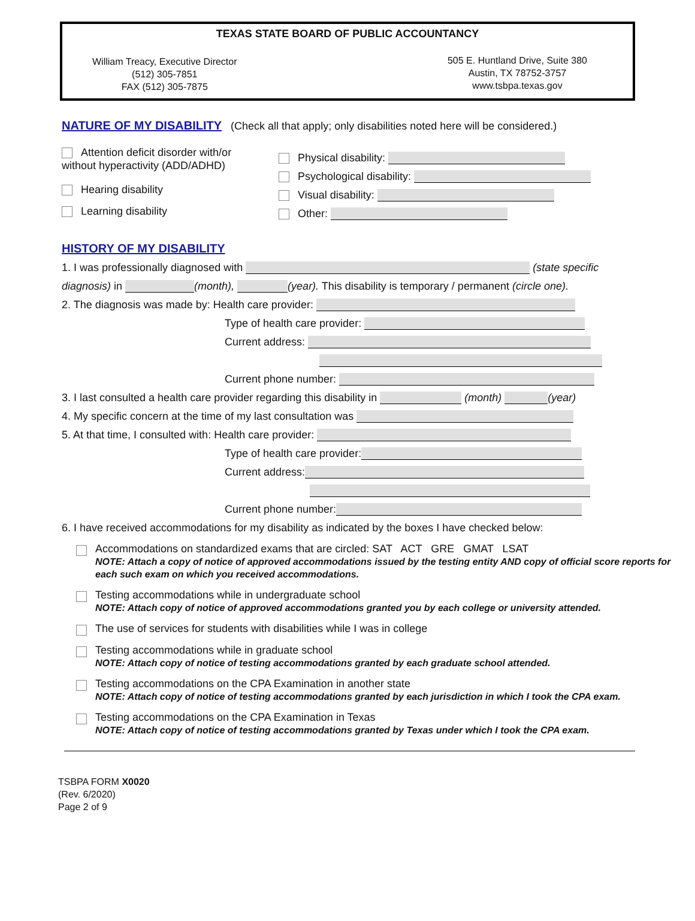TEXAS STATE BOARD OF PUBLIC ACCOUNTANCY
William Treacy, Executive Director
(512) 305-7851
FAX (512) 305-7875
505 E. Huntland Drive, Suite 380
Austin, TX 78752-3757
www.tsbpa.texas.gov
NATURE OF MY DISABILITY (Check all that apply; only disabilities noted here will be considered.)
Attention deficit disorder with/or
without hyperactivity (ADD/ADHD)
Hearing disability
Learning disability
Physical disability:
Psychological disability:
Visual disability:
Other:
HISTORY OF MY DISABILITY
1. I was professionally diagnosed with (state specific
diagnosis) in (month), (year). This disability is temporary / permanent (circle one).
2. The diagnosis was made by: Health care provider:
Type of health care provider:
Current address:
Current phone number:
3. I last consulted a health care provider regarding this disability in (month) (year)
4. My specific concern at the time of my last consultation was
5. At that time, I consulted with: Health care provider:
Type of health care provider:
Current address:
Current phone number:
6. I have received accommodations for my disability as indicated by the boxes I have checked below:
Accommodations on standardized exams that are circled: SAT ACT GRE GMAT LSAT
NOTE: Attach a copy of notice of approved accommodations issued by the testing entity AND copy of official score reports for each such exam on which you received accommodations.
Testing accommodations while in undergraduate school
NOTE: Attach copy of notice of approved accommodations granted you by each college or university attended.
The use of services for students with disabilities while I was in college
Testing accommodations while in graduate school
NOTE: Attach copy of notice of testing accommodations granted by each graduate school attended.
Testing accommodations on the CPA Examination in another state
NOTE: Attach copy of notice of testing accommodations granted by each jurisdiction in which I took the CPA exam.
Testing accommodations on the CPA Examination in Texas
NOTE: Attach copy of notice of testing accommodations granted by Texas under which I took the CPA exam.
TSBPA FORM X0020
(Rev. 6/2020)
Page 2 of 9